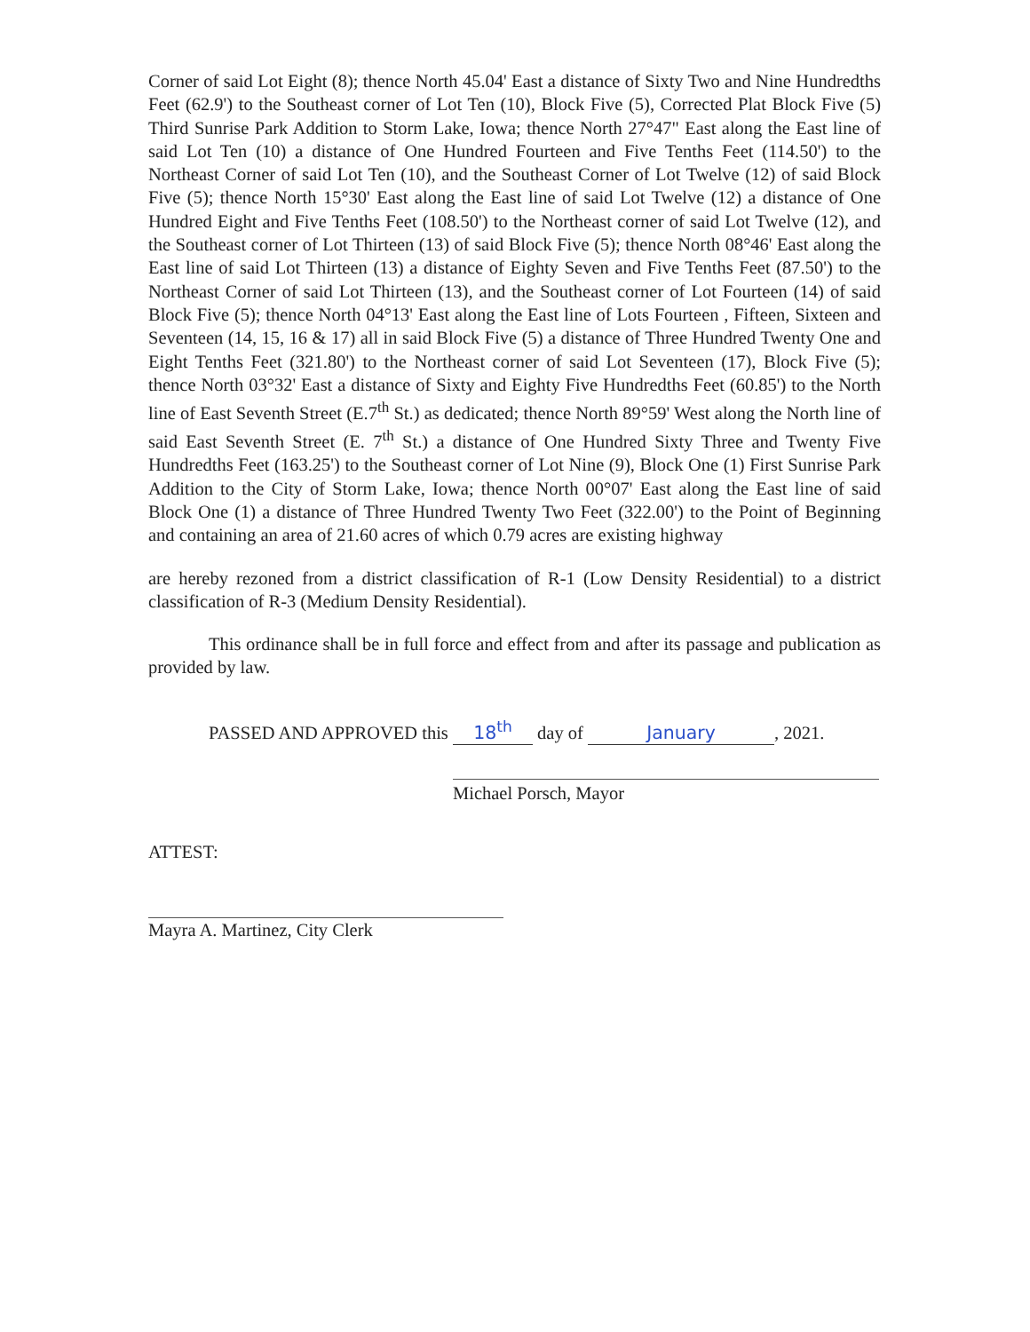Corner of said Lot Eight (8); thence North 45.04' East a distance of Sixty Two and Nine Hundredths Feet (62.9') to the Southeast corner of Lot Ten (10), Block Five (5), Corrected Plat Block Five (5) Third Sunrise Park Addition to Storm Lake, Iowa; thence North 27°47" East along the East line of said Lot Ten (10) a distance of One Hundred Fourteen and Five Tenths Feet (114.50') to the Northeast Corner of said Lot Ten (10), and the Southeast Corner of Lot Twelve (12) of said Block Five (5); thence North 15°30' East along the East line of said Lot Twelve (12) a distance of One Hundred Eight and Five Tenths Feet (108.50') to the Northeast corner of said Lot Twelve (12), and the Southeast corner of Lot Thirteen (13) of said Block Five (5); thence North 08°46' East along the East line of said Lot Thirteen (13) a distance of Eighty Seven and Five Tenths Feet (87.50') to the Northeast Corner of said Lot Thirteen (13), and the Southeast corner of Lot Fourteen (14) of said Block Five (5); thence North 04°13' East along the East line of Lots Fourteen , Fifteen, Sixteen and Seventeen (14, 15, 16 & 17) all in said Block Five (5) a distance of Three Hundred Twenty One and Eight Tenths Feet (321.80') to the Northeast corner of said Lot Seventeen (17), Block Five (5); thence North 03°32' East a distance of Sixty and Eighty Five Hundredths Feet (60.85') to the North line of East Seventh Street (E.7<sup>th</sup> St.) as dedicated; thence North 89°59' West along the North line of said East Seventh Street (E. 7<sup>th</sup> St.) a distance of One Hundred Sixty Three and Twenty Five Hundredths Feet (163.25') to the Southeast corner of Lot Nine (9), Block One (1) First Sunrise Park Addition to the City of Storm Lake, Iowa; thence North 00°07' East along the East line of said Block One (1) a distance of Three Hundred Twenty Two Feet (322.00') to the Point of Beginning and containing an area of 21.60 acres of which 0.79 acres are existing highway
are hereby rezoned from a district classification of R-1 (Low Density Residential) to a district classification of R-3 (Medium Density Residential).
This ordinance shall be in full force and effect from and after its passage and publication as provided by law.
PASSED AND APPROVED this 18<sup>th</sup> day of January, 2021.
Michael Porsch, Mayor
ATTEST:
Mayra A. Martinez, City Clerk